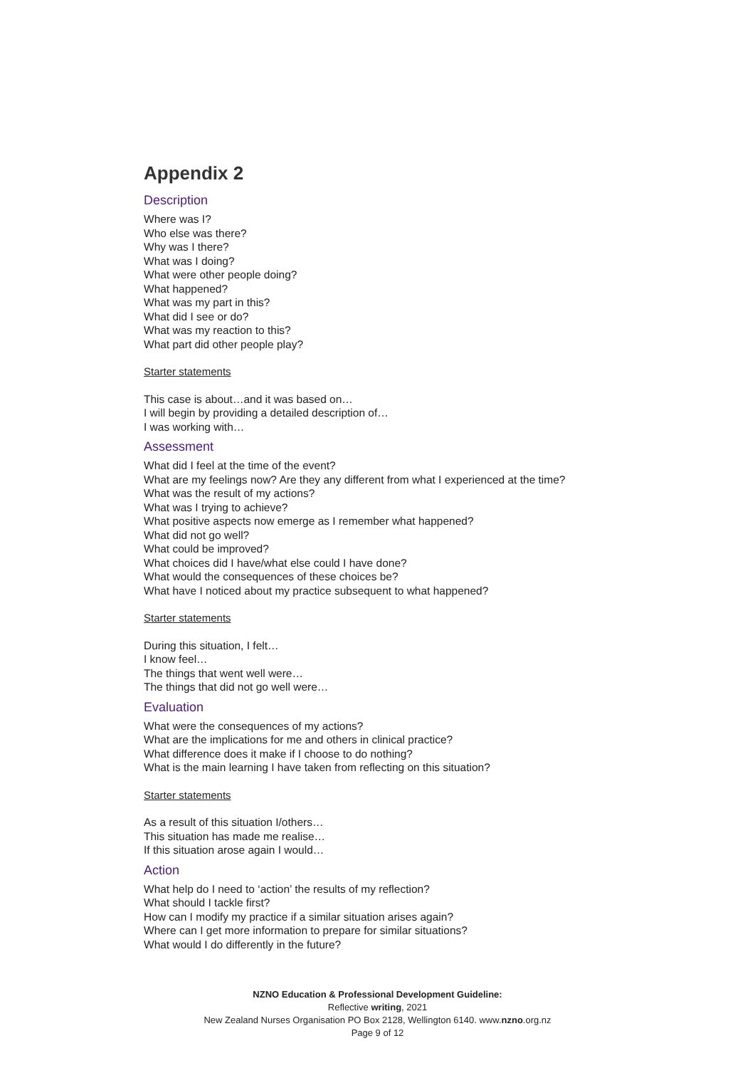Appendix 2
Description
Where was I?
Who else was there?
Why was I there?
What was I doing?
What were other people doing?
What happened?
What was my part in this?
What did I see or do?
What was my reaction to this?
What part did other people play?
Starter statements
This case is about…and it was based on…
I will begin by providing a detailed description of…
I was working with…
Assessment
What did I feel at the time of the event?
What are my feelings now? Are they any different from what I experienced at the time?
What was the result of my actions?
What was I trying to achieve?
What positive aspects now emerge as I remember what happened?
What did not go well?
What could be improved?
What choices did I have/what else could I have done?
What would the consequences of these choices be?
What have I noticed about my practice subsequent to what happened?
Starter statements
During this situation, I felt…
I know feel…
The things that went well were…
The things that did not go well were…
Evaluation
What were the consequences of my actions?
What are the implications for me and others in clinical practice?
What difference does it make if I choose to do nothing?
What is the main learning I have taken from reflecting on this situation?
Starter statements
As a result of this situation I/others…
This situation has made me realise…
If this situation arose again I would…
Action
What help do I need to ‘action’ the results of my reflection?
What should I tackle first?
How can I modify my practice if a similar situation arises again?
Where can I get more information to prepare for similar situations?
What would I do differently in the future?
NZNO Education & Professional Development Guideline:
Reflective writing, 2021
New Zealand Nurses Organisation PO Box 2128, Wellington 6140. www.nzno.org.nz
Page 9 of 12